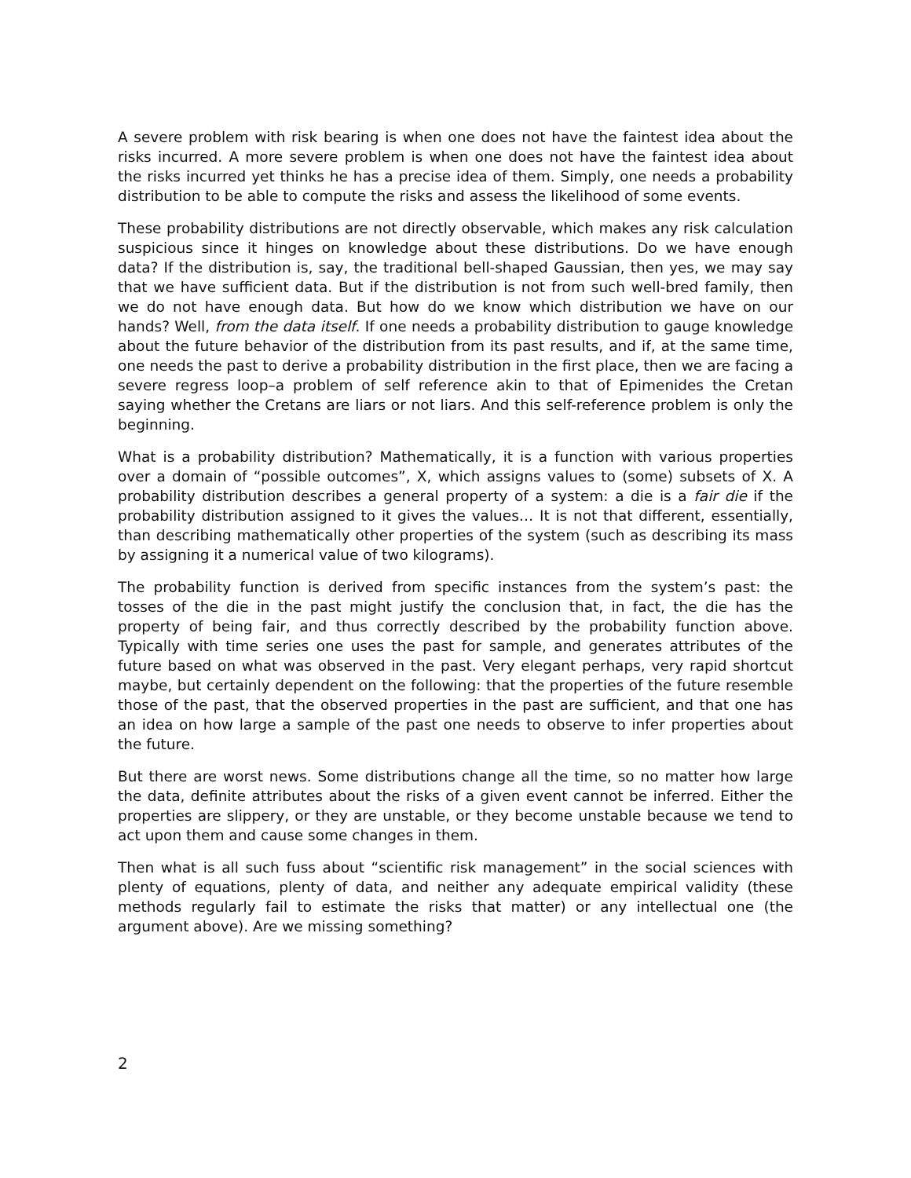A severe problem with risk bearing is when one does not have the faintest idea about the risks incurred. A more severe problem is when one does not have the faintest idea about the risks incurred yet thinks he has a precise idea of them. Simply, one needs a probability distribution to be able to compute the risks and assess the likelihood of some events.
These probability distributions are not directly observable, which makes any risk calculation suspicious since it hinges on knowledge about these distributions. Do we have enough data? If the distribution is, say, the traditional bell-shaped Gaussian, then yes, we may say that we have sufficient data. But if the distribution is not from such well-bred family, then we do not have enough data. But how do we know which distribution we have on our hands? Well, from the data itself. If one needs a probability distribution to gauge knowledge about the future behavior of the distribution from its past results, and if, at the same time, one needs the past to derive a probability distribution in the first place, then we are facing a severe regress loop–a problem of self reference akin to that of Epimenides the Cretan saying whether the Cretans are liars or not liars. And this self-reference problem is only the beginning.
What is a probability distribution? Mathematically, it is a function with various properties over a domain of “possible outcomes”, X, which assigns values to (some) subsets of X. A probability distribution describes a general property of a system: a die is a fair die if the probability distribution assigned to it gives the values… It is not that different, essentially, than describing mathematically other properties of the system (such as describing its mass by assigning it a numerical value of two kilograms).
The probability function is derived from specific instances from the system’s past: the tosses of the die in the past might justify the conclusion that, in fact, the die has the property of being fair, and thus correctly described by the probability function above. Typically with time series one uses the past for sample, and generates attributes of the future based on what was observed in the past. Very elegant perhaps, very rapid shortcut maybe, but certainly dependent on the following: that the properties of the future resemble those of the past, that the observed properties in the past are sufficient, and that one has an idea on how large a sample of the past one needs to observe to infer properties about the future.
But there are worst news. Some distributions change all the time, so no matter how large the data, definite attributes about the risks of a given event cannot be inferred. Either the properties are slippery, or they are unstable, or they become unstable because we tend to act upon them and cause some changes in them.
Then what is all such fuss about “scientific risk management” in the social sciences with plenty of equations, plenty of data, and neither any adequate empirical validity (these methods regularly fail to estimate the risks that matter) or any intellectual one (the argument above). Are we missing something?
2